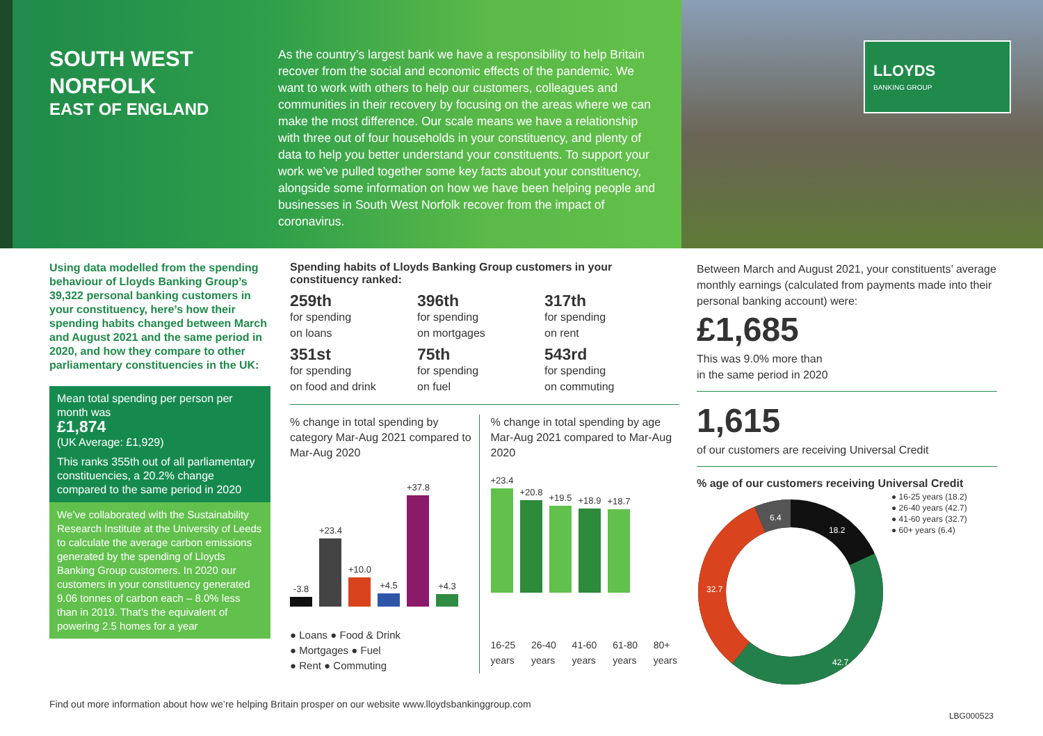SOUTH WEST
NORFOLK
EAST OF ENGLAND
As the country’s largest bank we have a responsibility to help Britain recover from the social and economic effects of the pandemic. We want to work with others to help our customers, colleagues and communities in their recovery by focusing on the areas where we can make the most difference. Our scale means we have a relationship with three out of four households in your constituency, and plenty of data to help you better understand your constituents. To support your work we’ve pulled together some key facts about your constituency, alongside some information on how we have been helping people and businesses in South West Norfolk recover from the impact of coronavirus.
LLOYDS
BANKING GROUP
Using data modelled from the spending behaviour of Lloyds Banking Group’s 39,322 personal banking customers in your constituency, here’s how their spending habits changed between March and August 2021 and the same period in 2020, and how they compare to other parliamentary constituencies in the UK:
Mean total spending per person per month was
£1,874
(UK Average: £1,929)
This ranks 355th out of all parliamentary constituencies, a 20.2% change compared to the same period in 2020
We’ve collaborated with the Sustainability Research Institute at the University of Leeds to calculate the average carbon emissions generated by the spending of Lloyds Banking Group customers. In 2020 our customers in your constituency generated 9.06 tonnes of carbon each – 8.0% less than in 2019. That’s the equivalent of powering 2.5 homes for a year
Spending habits of Lloyds Banking Group customers in your constituency ranked:
259th
for spending
on loans
396th
for spending
on mortgages
317th
for spending
on rent
351st
for spending
on food and drink
75th
for spending
on fuel
543rd
for spending
on commuting
% change in total spending by category Mar-Aug 2021 compared to Mar-Aug 2020
-3.8
+23.4
+10.0
+4.5
+37.8
+4.3
● Loans ● Food & Drink
● Mortgages ● Fuel
● Rent ● Commuting
% change in total spending by age Mar-Aug 2021 compared to Mar-Aug 2020
+23.4
+20.8
+19.5
+18.9
+18.7
16-25 years 26-40 years 41-60 years 61-80 years 80+ years
Between March and August 2021, your constituents’ average monthly earnings (calculated from payments made into their personal banking account) were:
£1,685
This was 9.0% more than
in the same period in 2020
1,615
of our customers are receiving Universal Credit
% age of our customers receiving Universal Credit
18.2
42.7
32.7
6.4
● 16-25 years (18.2)
● 26-40 years (42.7)
● 41-60 years (32.7)
● 60+ years (6.4)
Find out more information about how we’re helping Britain prosper on our website www.lloydsbankinggroup.com
LBG000523